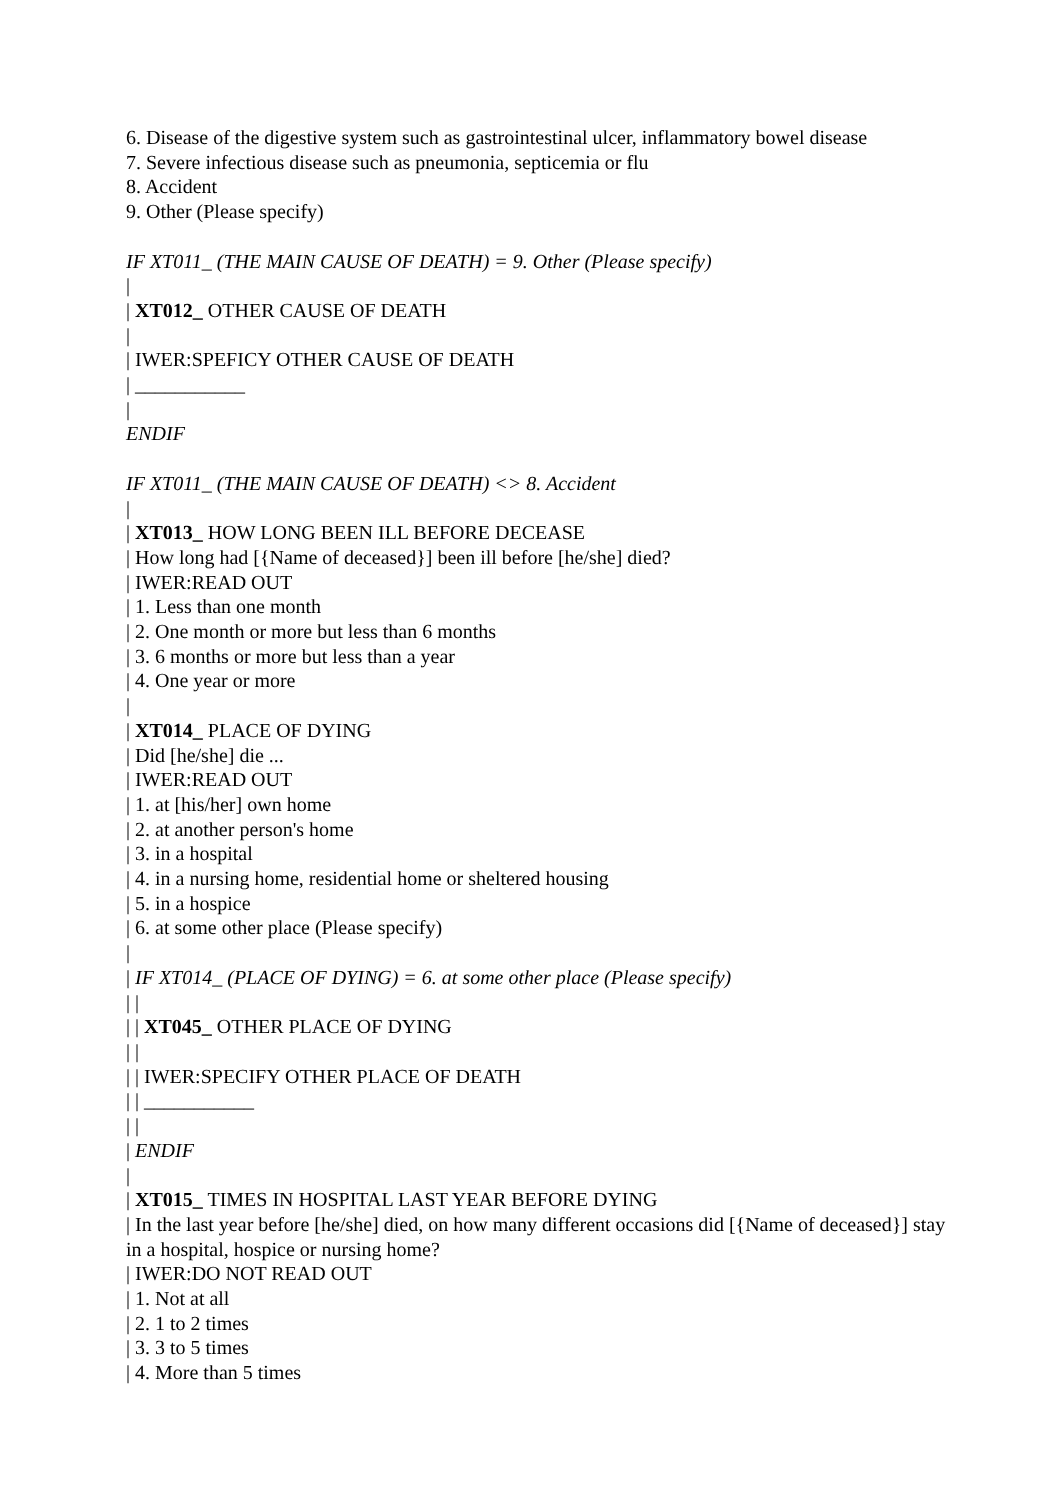6. Disease of the digestive system such as gastrointestinal ulcer, inflammatory bowel disease
7. Severe infectious disease such as pneumonia, septicemia or flu
8. Accident
9. Other (Please specify)
IF XT011_ (THE MAIN CAUSE OF DEATH) = 9. Other (Please specify)
|
| XT012_ OTHER CAUSE OF DEATH
|
| IWER:SPEFICY OTHER CAUSE OF DEATH
| ___________
|
ENDIF
IF XT011_ (THE MAIN CAUSE OF DEATH) <> 8. Accident
|
| XT013_ HOW LONG BEEN ILL BEFORE DECEASE
| How long had [{Name of deceased}] been ill before [he/she] died?
| IWER:READ OUT
| 1. Less than one month
| 2. One month or more but less than 6 months
| 3. 6 months or more but less than a year
| 4. One year or more
|
| XT014_ PLACE OF DYING
| Did [he/she] die ...
| IWER:READ OUT
| 1. at [his/her] own home
| 2. at another person's home
| 3. in a hospital
| 4. in a nursing home, residential home or sheltered housing
| 5. in a hospice
| 6. at some other place (Please specify)
|
| IF XT014_ (PLACE OF DYING) = 6. at some other place (Please specify)
| |
| | XT045_ OTHER PLACE OF DYING
| |
| | IWER:SPECIFY OTHER PLACE OF DEATH
| | ___________
| |
| ENDIF
|
| XT015_ TIMES IN HOSPITAL LAST YEAR BEFORE DYING
| In the last year before [he/she] died, on how many different occasions did [{Name of deceased}] stay in a hospital, hospice or nursing home?
| IWER:DO NOT READ OUT
| 1. Not at all
| 2. 1 to 2 times
| 3. 3 to 5 times
| 4. More than 5 times